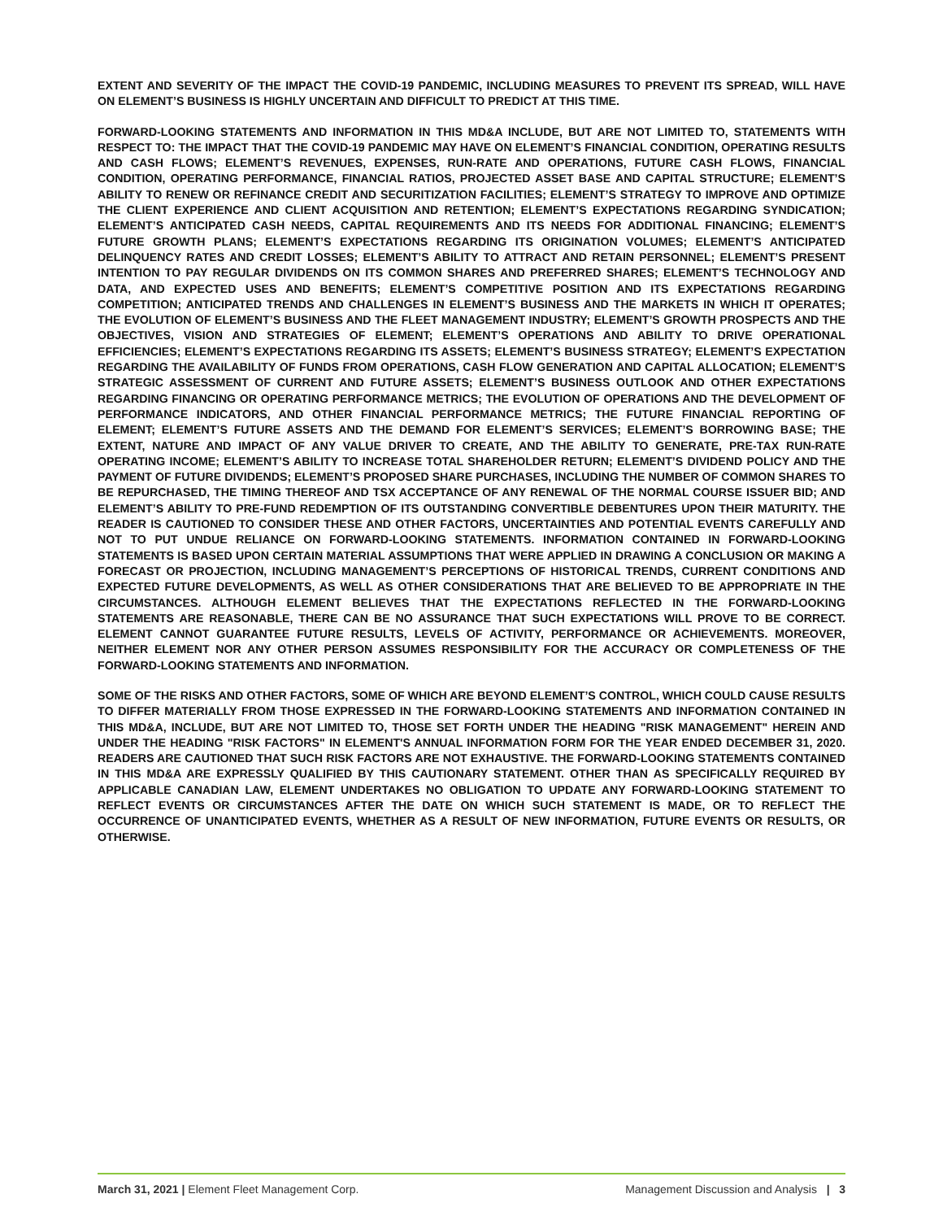EXTENT AND SEVERITY OF THE IMPACT THE COVID-19 PANDEMIC, INCLUDING MEASURES TO PREVENT ITS SPREAD, WILL HAVE ON ELEMENT’S BUSINESS IS HIGHLY UNCERTAIN AND DIFFICULT TO PREDICT AT THIS TIME.
FORWARD-LOOKING STATEMENTS AND INFORMATION IN THIS MD&A INCLUDE, BUT ARE NOT LIMITED TO, STATEMENTS WITH RESPECT TO: THE IMPACT THAT THE COVID-19 PANDEMIC MAY HAVE ON ELEMENT’S FINANCIAL CONDITION, OPERATING RESULTS AND CASH FLOWS; ELEMENT’S REVENUES, EXPENSES, RUN-RATE AND OPERATIONS, FUTURE CASH FLOWS, FINANCIAL CONDITION, OPERATING PERFORMANCE, FINANCIAL RATIOS, PROJECTED ASSET BASE AND CAPITAL STRUCTURE; ELEMENT’S ABILITY TO RENEW OR REFINANCE CREDIT AND SECURITIZATION FACILITIES; ELEMENT’S STRATEGY TO IMPROVE AND OPTIMIZE THE CLIENT EXPERIENCE AND CLIENT ACQUISITION AND RETENTION; ELEMENT’S EXPECTATIONS REGARDING SYNDICATION; ELEMENT’S ANTICIPATED CASH NEEDS, CAPITAL REQUIREMENTS AND ITS NEEDS FOR ADDITIONAL FINANCING; ELEMENT’S FUTURE GROWTH PLANS; ELEMENT’S EXPECTATIONS REGARDING ITS ORIGINATION VOLUMES; ELEMENT’S ANTICIPATED DELINQUENCY RATES AND CREDIT LOSSES; ELEMENT’S ABILITY TO ATTRACT AND RETAIN PERSONNEL; ELEMENT’S PRESENT INTENTION TO PAY REGULAR DIVIDENDS ON ITS COMMON SHARES AND PREFERRED SHARES; ELEMENT’S TECHNOLOGY AND DATA, AND EXPECTED USES AND BENEFITS; ELEMENT’S COMPETITIVE POSITION AND ITS EXPECTATIONS REGARDING COMPETITION; ANTICIPATED TRENDS AND CHALLENGES IN ELEMENT’S BUSINESS AND THE MARKETS IN WHICH IT OPERATES; THE EVOLUTION OF ELEMENT’S BUSINESS AND THE FLEET MANAGEMENT INDUSTRY; ELEMENT’S GROWTH PROSPECTS AND THE OBJECTIVES, VISION AND STRATEGIES OF ELEMENT; ELEMENT’S OPERATIONS AND ABILITY TO DRIVE OPERATIONAL EFFICIENCIES; ELEMENT’S EXPECTATIONS REGARDING ITS ASSETS; ELEMENT’S BUSINESS STRATEGY; ELEMENT’S EXPECTATION REGARDING THE AVAILABILITY OF FUNDS FROM OPERATIONS, CASH FLOW GENERATION AND CAPITAL ALLOCATION; ELEMENT’S STRATEGIC ASSESSMENT OF CURRENT AND FUTURE ASSETS; ELEMENT’S BUSINESS OUTLOOK AND OTHER EXPECTATIONS REGARDING FINANCING OR OPERATING PERFORMANCE METRICS; THE EVOLUTION OF OPERATIONS AND THE DEVELOPMENT OF PERFORMANCE INDICATORS, AND OTHER FINANCIAL PERFORMANCE METRICS; THE FUTURE FINANCIAL REPORTING OF ELEMENT; ELEMENT’S FUTURE ASSETS AND THE DEMAND FOR ELEMENT’S SERVICES; ELEMENT’S BORROWING BASE; THE EXTENT, NATURE AND IMPACT OF ANY VALUE DRIVER TO CREATE, AND THE ABILITY TO GENERATE, PRE-TAX RUN-RATE OPERATING INCOME; ELEMENT’S ABILITY TO INCREASE TOTAL SHAREHOLDER RETURN; ELEMENT’S DIVIDEND POLICY AND THE PAYMENT OF FUTURE DIVIDENDS; ELEMENT’S PROPOSED SHARE PURCHASES, INCLUDING THE NUMBER OF COMMON SHARES TO BE REPURCHASED, THE TIMING THEREOF AND TSX ACCEPTANCE OF ANY RENEWAL OF THE NORMAL COURSE ISSUER BID; AND ELEMENT’S ABILITY TO PRE-FUND REDEMPTION OF ITS OUTSTANDING CONVERTIBLE DEBENTURES UPON THEIR MATURITY. THE READER IS CAUTIONED TO CONSIDER THESE AND OTHER FACTORS, UNCERTAINTIES AND POTENTIAL EVENTS CAREFULLY AND NOT TO PUT UNDUE RELIANCE ON FORWARD-LOOKING STATEMENTS. INFORMATION CONTAINED IN FORWARD-LOOKING STATEMENTS IS BASED UPON CERTAIN MATERIAL ASSUMPTIONS THAT WERE APPLIED IN DRAWING A CONCLUSION OR MAKING A FORECAST OR PROJECTION, INCLUDING MANAGEMENT’S PERCEPTIONS OF HISTORICAL TRENDS, CURRENT CONDITIONS AND EXPECTED FUTURE DEVELOPMENTS, AS WELL AS OTHER CONSIDERATIONS THAT ARE BELIEVED TO BE APPROPRIATE IN THE CIRCUMSTANCES. ALTHOUGH ELEMENT BELIEVES THAT THE EXPECTATIONS REFLECTED IN THE FORWARD-LOOKING STATEMENTS ARE REASONABLE, THERE CAN BE NO ASSURANCE THAT SUCH EXPECTATIONS WILL PROVE TO BE CORRECT. ELEMENT CANNOT GUARANTEE FUTURE RESULTS, LEVELS OF ACTIVITY, PERFORMANCE OR ACHIEVEMENTS. MOREOVER, NEITHER ELEMENT NOR ANY OTHER PERSON ASSUMES RESPONSIBILITY FOR THE ACCURACY OR COMPLETENESS OF THE FORWARD-LOOKING STATEMENTS AND INFORMATION.
SOME OF THE RISKS AND OTHER FACTORS, SOME OF WHICH ARE BEYOND ELEMENT’S CONTROL, WHICH COULD CAUSE RESULTS TO DIFFER MATERIALLY FROM THOSE EXPRESSED IN THE FORWARD-LOOKING STATEMENTS AND INFORMATION CONTAINED IN THIS MD&A, INCLUDE, BUT ARE NOT LIMITED TO, THOSE SET FORTH UNDER THE HEADING "RISK MANAGEMENT" HEREIN AND UNDER THE HEADING "RISK FACTORS" IN ELEMENT'S ANNUAL INFORMATION FORM FOR THE YEAR ENDED DECEMBER 31, 2020. READERS ARE CAUTIONED THAT SUCH RISK FACTORS ARE NOT EXHAUSTIVE. THE FORWARD-LOOKING STATEMENTS CONTAINED IN THIS MD&A ARE EXPRESSLY QUALIFIED BY THIS CAUTIONARY STATEMENT. OTHER THAN AS SPECIFICALLY REQUIRED BY APPLICABLE CANADIAN LAW, ELEMENT UNDERTAKES NO OBLIGATION TO UPDATE ANY FORWARD-LOOKING STATEMENT TO REFLECT EVENTS OR CIRCUMSTANCES AFTER THE DATE ON WHICH SUCH STATEMENT IS MADE, OR TO REFLECT THE OCCURRENCE OF UNANTICIPATED EVENTS, WHETHER AS A RESULT OF NEW INFORMATION, FUTURE EVENTS OR RESULTS, OR OTHERWISE.
March 31, 2021 | Element Fleet Management Corp. Management Discussion and Analysis | 3